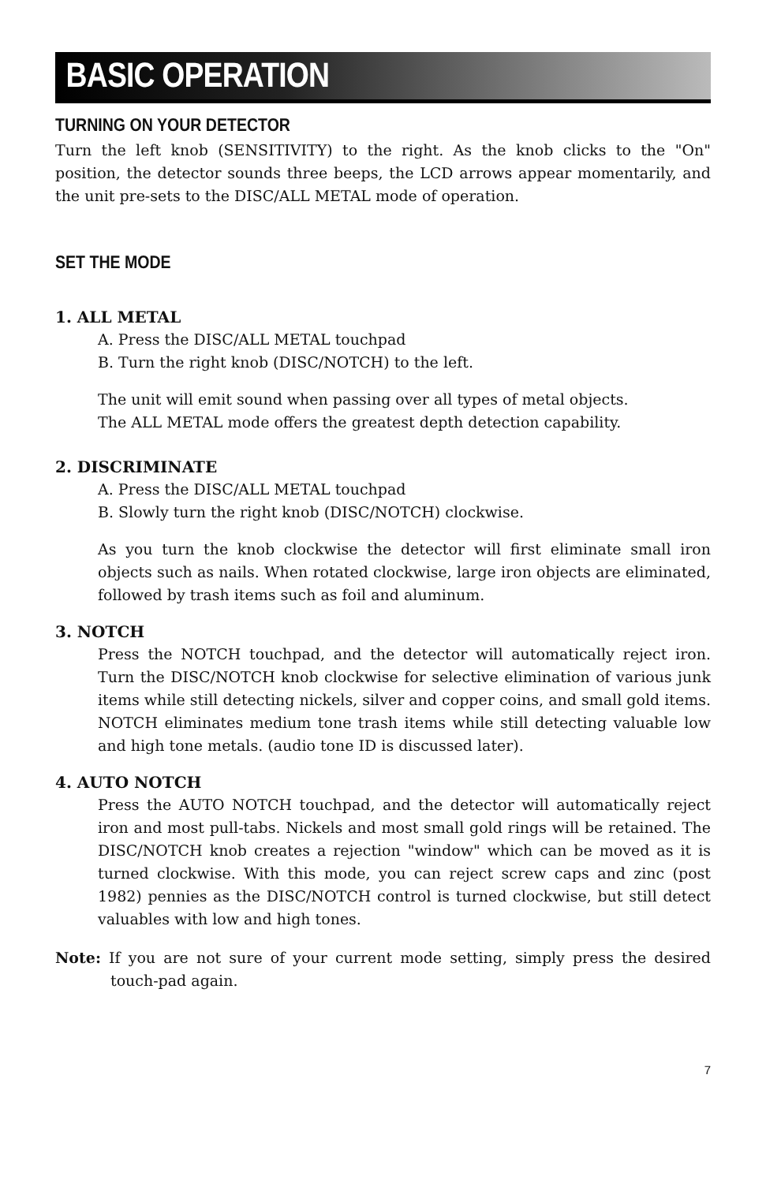BASIC OPERATION
TURNING ON YOUR DETECTOR
Turn the left knob (SENSITIVITY) to the right. As the knob clicks to the "On" position, the detector sounds three beeps, the LCD arrows appear momentarily, and the unit pre-sets to the DISC/ALL METAL mode of operation.
SET THE MODE
1. ALL METAL
A. Press the DISC/ALL METAL touchpad
B. Turn the right knob (DISC/NOTCH) to the left.
The unit will emit sound when passing over all types of metal objects.
The ALL METAL mode offers the greatest depth detection capability.
2. DISCRIMINATE
A. Press the DISC/ALL METAL touchpad
B. Slowly turn the right knob (DISC/NOTCH) clockwise.
As you turn the knob clockwise the detector will first eliminate small iron objects such as nails. When rotated clockwise, large iron objects are eliminated, followed by trash items such as foil and aluminum.
3. NOTCH
Press the NOTCH touchpad, and the detector will automatically reject iron. Turn the DISC/NOTCH knob clockwise for selective elimination of various junk items while still detecting nickels, silver and copper coins, and small gold items. NOTCH eliminates medium tone trash items while still detecting valuable low and high tone metals. (audio tone ID is discussed later).
4. AUTO NOTCH
Press the AUTO NOTCH touchpad, and the detector will automatically reject iron and most pull-tabs. Nickels and most small gold rings will be retained. The DISC/NOTCH knob creates a rejection "window" which can be moved as it is turned clockwise. With this mode, you can reject screw caps and zinc (post 1982) pennies as the DISC/NOTCH control is turned clockwise, but still detect valuables with low and high tones.
Note: If you are not sure of your current mode setting, simply press the desired touch-pad again.
7